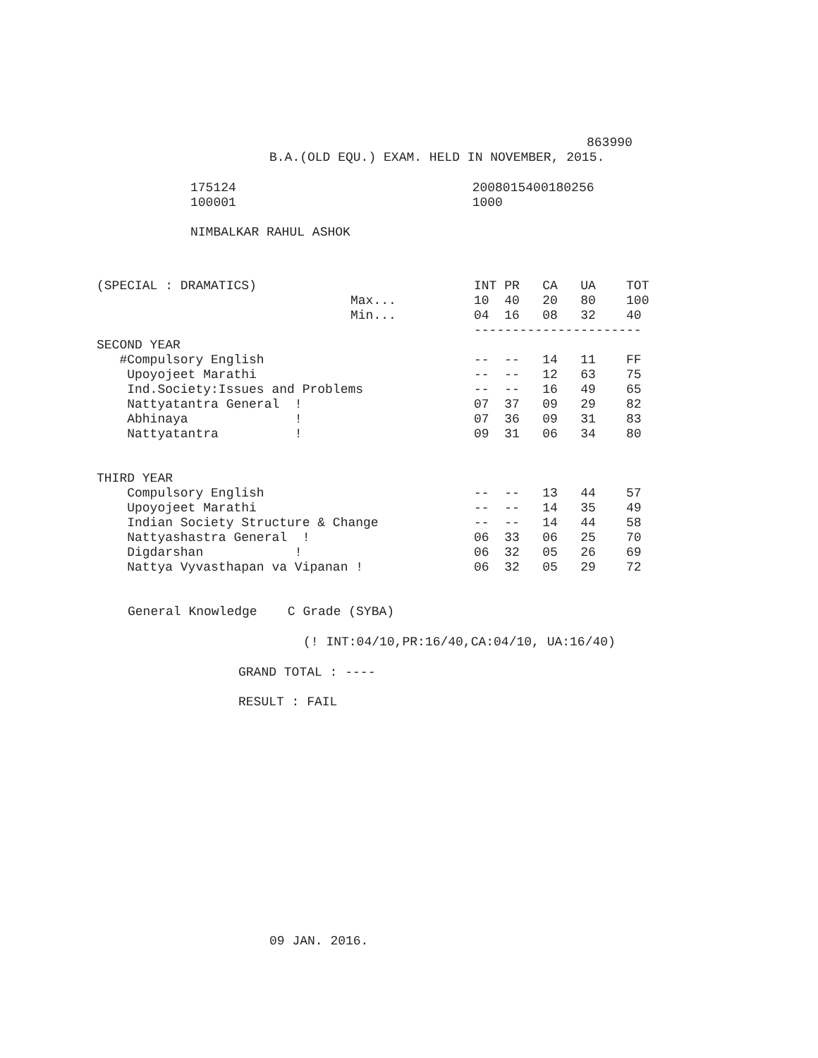863990
B.A.(OLD EQU.) EXAM. HELD IN NOVEMBER, 2015.
175124 2008015400180256
100001 1000
NIMBALKAR RAHUL ASHOK
| (SPECIAL : DRAMATICS) | | INT PR CA UA TOT |
| | Max... | 10 40 20 80 100 |
| | Min... | 04 16 08 32 40 |
| | | ---------------------- |
| SECOND YEAR | | |
| #Compulsory English | | -- -- 14 11 FF |
| Upoyojeet Marathi | | -- -- 12 63 75 |
| Ind.Society:Issues and Problems | | -- -- 16 49 65 |
| Nattyatantra General ! | | 07 37 09 29 82 |
| Abhinaya ! | | 07 36 09 31 83 |
| Nattyatantra ! | | 09 31 06 34 80 |
| THIRD YEAR | | |
| Compulsory English | | -- -- 13 44 57 |
| Upoyojeet Marathi | | -- -- 14 35 49 |
| Indian Society Structure & Change | | -- -- 14 44 58 |
| Nattyashastra General ! | | 06 33 06 25 70 |
| Digdarshan ! | | 06 32 05 26 69 |
| Nattya Vyvasthapan va Vipanan ! | | 06 32 05 29 72 |
General Knowledge C Grade (SYBA)
(! INT:04/10,PR:16/40,CA:04/10, UA:16/40)
GRAND TOTAL : ----
RESULT : FAIL
09 JAN. 2016.